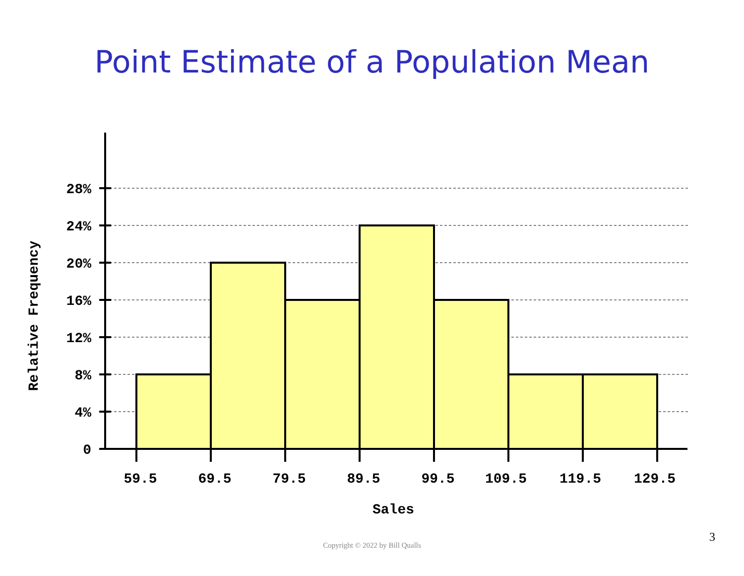Point Estimate of a Population Mean
28%
24%
20%
16%
12%
8%
4%
0
59.5
69.5
79.5
89.5
99.5
109.5
119.5
129.5
Sales
Relative Frequency
Copyright © 2022 by Bill Qualls
3